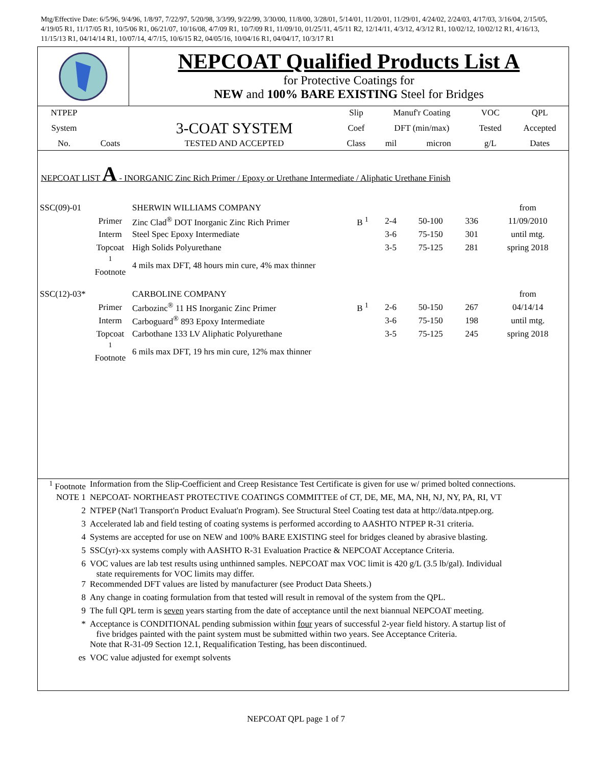Mtg/Effective Date: 6/5/96, 9/4/96, 1/8/97, 7/22/97, 5/20/98, 3/3/99, 9/22/99, 3/30/00, 11/8/00, 3/28/01, 5/14/01, 11/20/01, 11/29/01, 4/24/02, 2/24/03, 4/17/03, 3/16/04, 2/15/05, 4/19/05 R1, 11/17/05 R1, 10/5/06 R1, 06/21/07, 10/16/08, 4/7/09 R1, 10/7/09 R1, 11/09/10, 01/25/11, 4/5/11 R2, 12/14/11, 4/3/12, 4/3/12 R1, 10/02/12, 10/02/12 R1, 4/16/13, 11/15/13 R1, 04/14/14 R1, 10/07/14, 4/7/15, 10/6/15 R2, 04/05/16, 10/04/16 R1, 04/04/17, 10/3/17 R1
NEPCOAT Qualified Products List A
for Protective Coatings for
NEW and 100% BARE EXISTING Steel for Bridges
| NTPEP | | | Slip | Manuf'r Coating | | VOC | QPL |
| System | | 3-COAT SYSTEM | Coef | DFT (min/max) | | Tested | Accepted |
| No. | Coats | TESTED AND ACCEPTED | Class | mil | micron | g/L | Dates |
NEPCOAT LIST A - INORGANIC Zinc Rich Primer / Epoxy or Urethane Intermediate / Aliphatic Urethane Finish
| SSC(09)-01 | | SHERWIN WILLIAMS COMPANY | | | | | from |
| | Primer | Zinc Clad<sup>®</sup> DOT Inorganic Zinc Rich Primer | B <sup>1</sup> | 2-4 | 50-100 | 336 | 11/09/2010 |
| | Interm | Steel Spec Epoxy Intermediate | | 3-6 | 75-150 | 301 | until mtg. |
| | Topcoat | High Solids Polyurethane | | 3-5 | 75-125 | 281 | spring 2018 |
| | <sup>1</sup> Footnote | 4 mils max DFT, 48 hours min cure, 4% max thinner | | | | | |
| SSC(12)-03* | | CARBOLINE COMPANY | | | | | from |
| | Primer | Carbozinc<sup>®</sup> 11 HS Inorganic Zinc Primer | B <sup>1</sup> | 2-6 | 50-150 | 267 | 04/14/14 |
| | Interm | Carboguard<sup>®</sup> 893 Epoxy Intermediate | | 3-6 | 75-150 | 198 | until mtg. |
| | Topcoat | Carbothane 133 LV Aliphatic Polyurethane | | 3-5 | 75-125 | 245 | spring 2018 |
| | <sup>1</sup> Footnote | 6 mils max DFT, 19 hrs min cure, 12% max thinner | | | | | |
| <sup>1</sup> Footnote | Information from the Slip-Coefficient and Creep Resistance Test Certificate is given for use w/ primed bolted connections. |
| NOTE 1 | NEPCOAT- NORTHEAST PROTECTIVE COATINGS COMMITTEE of CT, DE, ME, MA, NH, NJ, NY, PA, RI, VT |
| 2 | NTPEP (Nat'l Transport'n Product Evaluat'n Program). See Structural Steel Coating test data at http://data.ntpep.org. |
| 3 | Accelerated lab and field testing of coating systems is performed according to AASHTO NTPEP R-31 criteria. |
| 4 | Systems are accepted for use on NEW and 100% BARE EXISTING steel for bridges cleaned by abrasive blasting. |
| 5 | SSC(yr)-xx systems comply with AASHTO R-31 Evaluation Practice & NEPCOAT Acceptance Criteria. |
| 6 | VOC values are lab test results using unthinned samples. NEPCOAT max VOC limit is 420 g/L (3.5 lb/gal). Individual state requirements for VOC limits may differ. |
| 7 | Recommended DFT values are listed by manufacturer (see Product Data Sheets.) |
| 8 | Any change in coating formulation from that tested will result in removal of the system from the QPL. |
| 9 | The full QPL term is seven years starting from the date of acceptance until the next biannual NEPCOAT meeting. |
| * | Acceptance is CONDITIONAL pending submission within four years of successful 2-year field history. A startup list of five bridges painted with the paint system must be submitted within two years. See Acceptance Criteria. |
| | Note that R-31-09 Section 12.1, Requalification Testing, has been discontinued. |
| es | VOC value adjusted for exempt solvents |
NEPCOAT QPL page 1 of 7